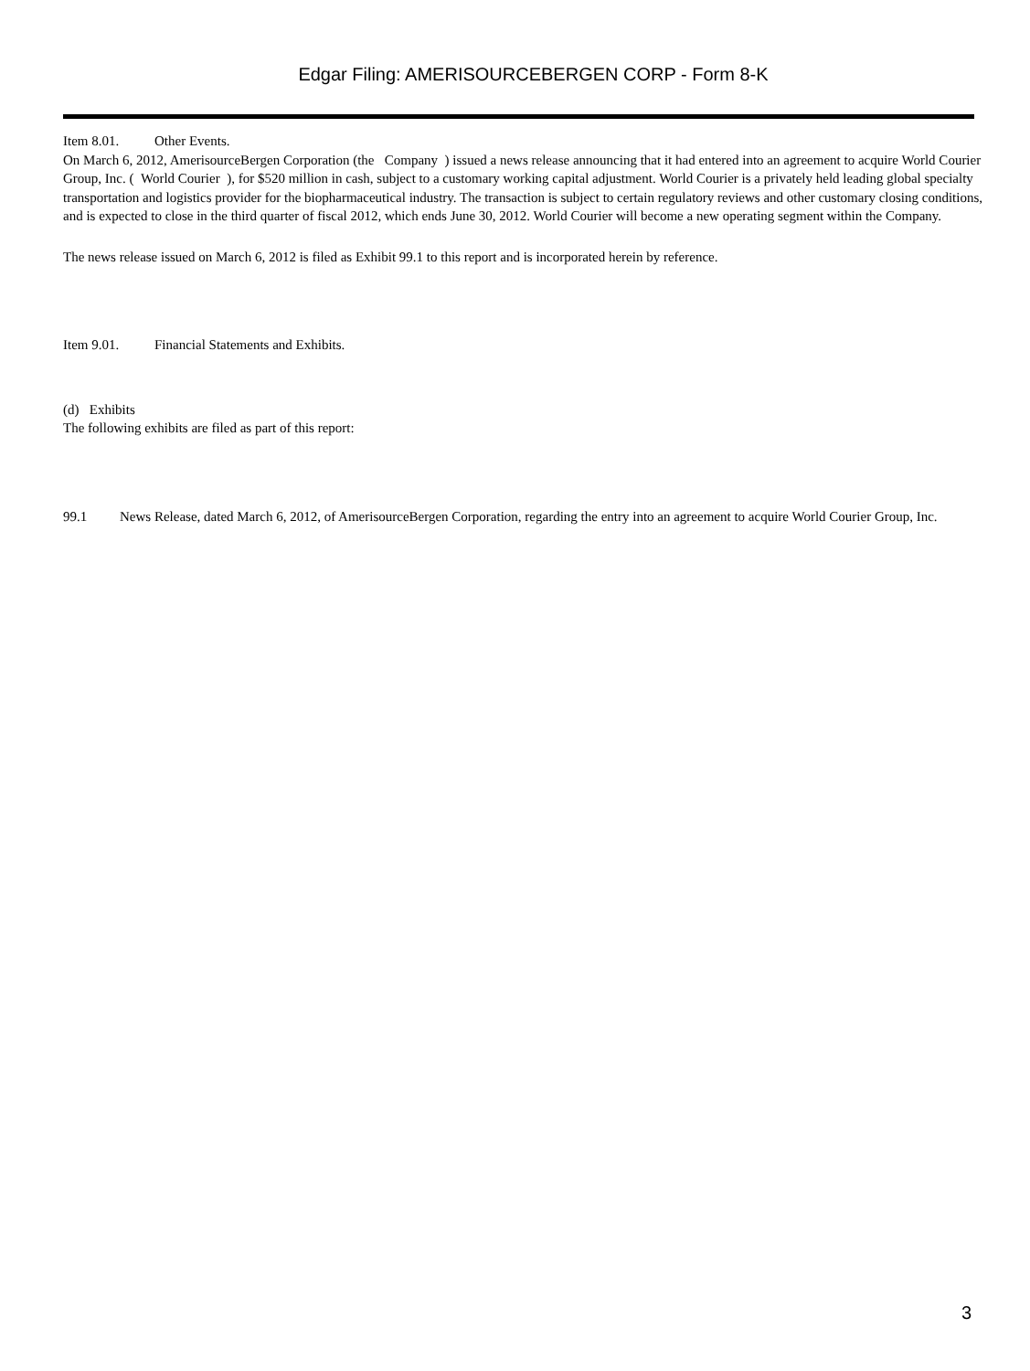Edgar Filing: AMERISOURCEBERGEN CORP - Form 8-K
Item 8.01. Other Events.
On March 6, 2012, AmerisourceBergen Corporation (the Company ) issued a news release announcing that it had entered into an agreement to acquire World Courier Group, Inc. ( World Courier ), for $520 million in cash, subject to a customary working capital adjustment. World Courier is a privately held leading global specialty transportation and logistics provider for the biopharmaceutical industry. The transaction is subject to certain regulatory reviews and other customary closing conditions, and is expected to close in the third quarter of fiscal 2012, which ends June 30, 2012. World Courier will become a new operating segment within the Company.
The news release issued on March 6, 2012 is filed as Exhibit 99.1 to this report and is incorporated herein by reference.
Item 9.01. Financial Statements and Exhibits.
(d) Exhibits
The following exhibits are filed as part of this report:
99.1 News Release, dated March 6, 2012, of AmerisourceBergen Corporation, regarding the entry into an agreement to acquire World Courier Group, Inc.
3